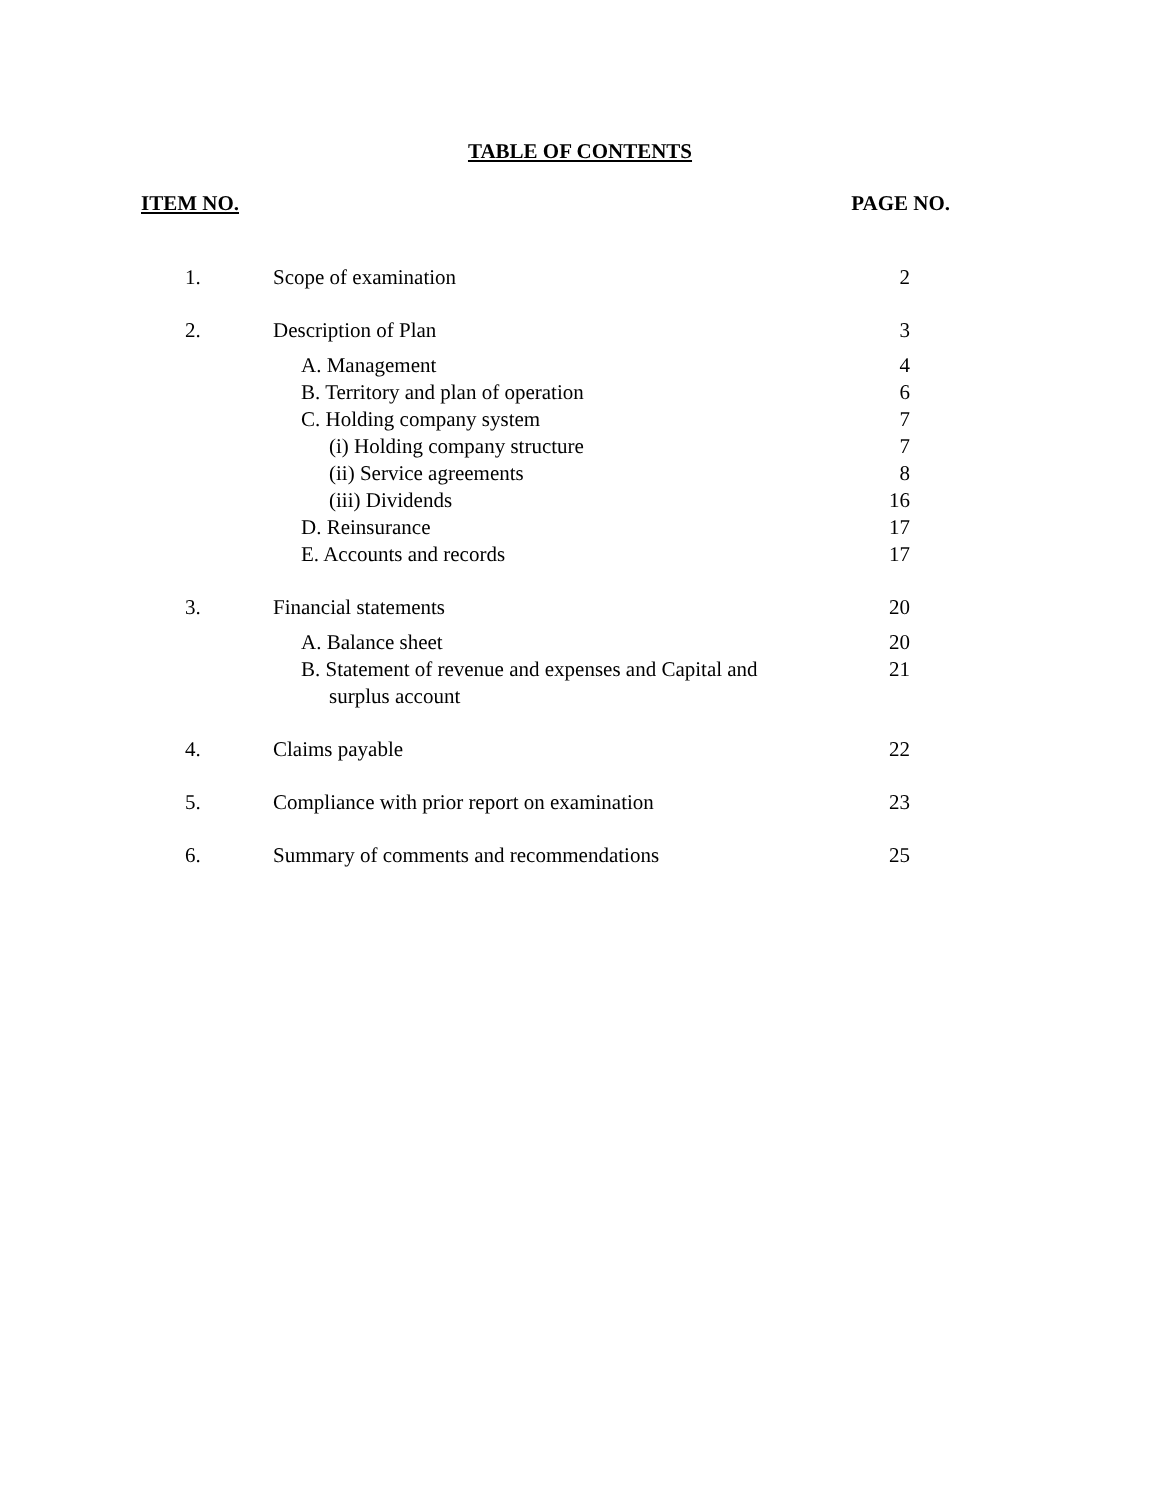TABLE OF CONTENTS
ITEM NO. PAGE NO.
| 1. | Scope of examination | 2 |
| 2. | Description of Plan | 3 |
| | A. Management | 4 |
| | B. Territory and plan of operation | 6 |
| | C. Holding company system | 7 |
| | (i) Holding company structure | 7 |
| | (ii) Service agreements | 8 |
| | (iii) Dividends | 16 |
| | D. Reinsurance | 17 |
| | E. Accounts and records | 17 |
| 3. | Financial statements | 20 |
| | A. Balance sheet | 20 |
| | B. Statement of revenue and expenses and Capital and surplus account | 21 |
| 4. | Claims payable | 22 |
| 5. | Compliance with prior report on examination | 23 |
| 6. | Summary of comments and recommendations | 25 |